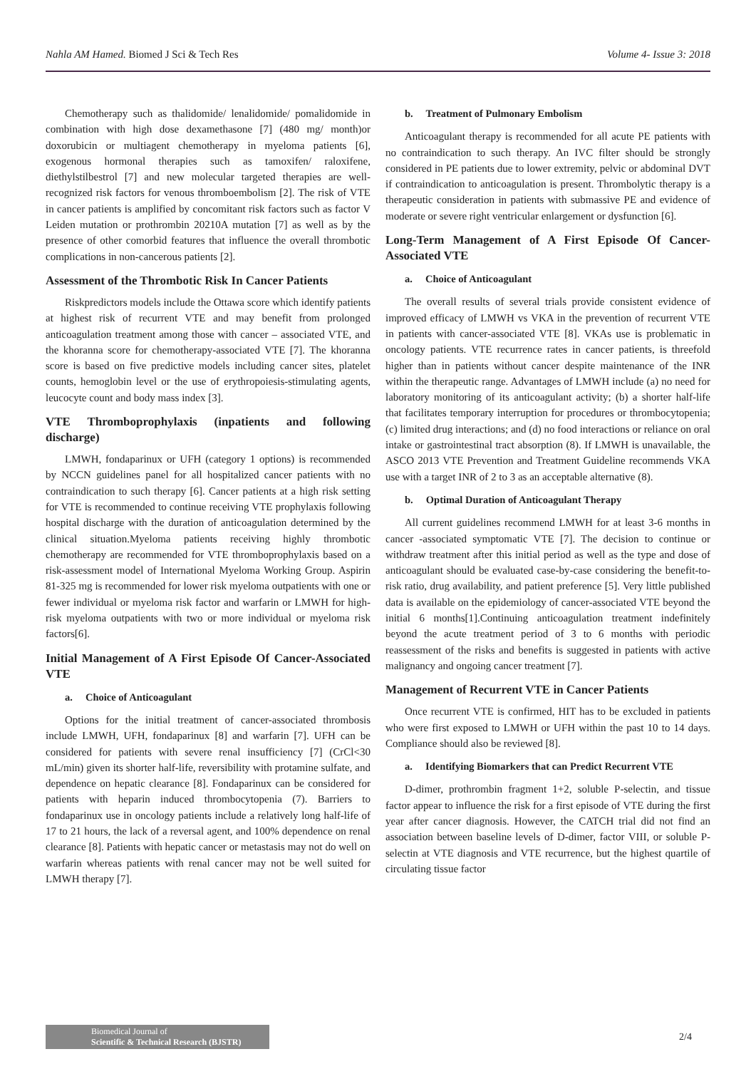Nahla AM Hamed. Biomed J Sci & Tech Res Volume 4- Issue 3: 2018
Chemotherapy such as thalidomide/ lenalidomide/ pomalidomide in combination with high dose dexamethasone [7] (480 mg/ month)or doxorubicin or multiagent chemotherapy in myeloma patients [6], exogenous hormonal therapies such as tamoxifen/ raloxifene, diethylstilbestrol [7] and new molecular targeted therapies are well-recognized risk factors for venous thromboembolism [2]. The risk of VTE in cancer patients is amplified by concomitant risk factors such as factor V Leiden mutation or prothrombin 20210A mutation [7] as well as by the presence of other comorbid features that influence the overall thrombotic complications in non-cancerous patients [2].
Assessment of the Thrombotic Risk In Cancer Patients
Riskpredictors models include the Ottawa score which identify patients at highest risk of recurrent VTE and may benefit from prolonged anticoagulation treatment among those with cancer – associated VTE, and the khoranna score for chemotherapy-associated VTE [7]. The khoranna score is based on five predictive models including cancer sites, platelet counts, hemoglobin level or the use of erythropoiesis-stimulating agents, leucocyte count and body mass index [3].
VTE Thromboprophylaxis (inpatients and following discharge)
LMWH, fondaparinux or UFH (category 1 options) is recommended by NCCN guidelines panel for all hospitalized cancer patients with no contraindication to such therapy [6]. Cancer patients at a high risk setting for VTE is recommended to continue receiving VTE prophylaxis following hospital discharge with the duration of anticoagulation determined by the clinical situation.Myeloma patients receiving highly thrombotic chemotherapy are recommended for VTE thromboprophylaxis based on a risk-assessment model of International Myeloma Working Group. Aspirin 81-325 mg is recommended for lower risk myeloma outpatients with one or fewer individual or myeloma risk factor and warfarin or LMWH for high-risk myeloma outpatients with two or more individual or myeloma risk factors[6].
Initial Management of A First Episode Of Cancer-Associated VTE
a. Choice of Anticoagulant
Options for the initial treatment of cancer-associated thrombosis include LMWH, UFH, fondaparinux [8] and warfarin [7]. UFH can be considered for patients with severe renal insufficiency [7] (CrCl<30 mL/min) given its shorter half-life, reversibility with protamine sulfate, and dependence on hepatic clearance [8]. Fondaparinux can be considered for patients with heparin induced thrombocytopenia (7). Barriers to fondaparinux use in oncology patients include a relatively long half-life of 17 to 21 hours, the lack of a reversal agent, and 100% dependence on renal clearance [8]. Patients with hepatic cancer or metastasis may not do well on warfarin whereas patients with renal cancer may not be well suited for LMWH therapy [7].
b. Treatment of Pulmonary Embolism
Anticoagulant therapy is recommended for all acute PE patients with no contraindication to such therapy. An IVC filter should be strongly considered in PE patients due to lower extremity, pelvic or abdominal DVT if contraindication to anticoagulation is present. Thrombolytic therapy is a therapeutic consideration in patients with submassive PE and evidence of moderate or severe right ventricular enlargement or dysfunction [6].
Long-Term Management of A First Episode Of Cancer-Associated VTE
a. Choice of Anticoagulant
The overall results of several trials provide consistent evidence of improved efficacy of LMWH vs VKA in the prevention of recurrent VTE in patients with cancer-associated VTE [8]. VKAs use is problematic in oncology patients. VTE recurrence rates in cancer patients, is threefold higher than in patients without cancer despite maintenance of the INR within the therapeutic range. Advantages of LMWH include (a) no need for laboratory monitoring of its anticoagulant activity; (b) a shorter half-life that facilitates temporary interruption for procedures or thrombocytopenia; (c) limited drug interactions; and (d) no food interactions or reliance on oral intake or gastrointestinal tract absorption (8). If LMWH is unavailable, the ASCO 2013 VTE Prevention and Treatment Guideline recommends VKA use with a target INR of 2 to 3 as an acceptable alternative (8).
b. Optimal Duration of Anticoagulant Therapy
All current guidelines recommend LMWH for at least 3-6 months in cancer -associated symptomatic VTE [7]. The decision to continue or withdraw treatment after this initial period as well as the type and dose of anticoagulant should be evaluated case-by-case considering the benefit-to-risk ratio, drug availability, and patient preference [5]. Very little published data is available on the epidemiology of cancer-associated VTE beyond the initial 6 months[1].Continuing anticoagulation treatment indefinitely beyond the acute treatment period of 3 to 6 months with periodic reassessment of the risks and benefits is suggested in patients with active malignancy and ongoing cancer treatment [7].
Management of Recurrent VTE in Cancer Patients
Once recurrent VTE is confirmed, HIT has to be excluded in patients who were first exposed to LMWH or UFH within the past 10 to 14 days. Compliance should also be reviewed [8].
a. Identifying Biomarkers that can Predict Recurrent VTE
D-dimer, prothrombin fragment 1+2, soluble P-selectin, and tissue factor appear to influence the risk for a first episode of VTE during the first year after cancer diagnosis. However, the CATCH trial did not find an association between baseline levels of D-dimer, factor VIII, or soluble P-selectin at VTE diagnosis and VTE recurrence, but the highest quartile of circulating tissue factor
Biomedical Journal of
Scientific & Technical Research (BJSTR)
2/4